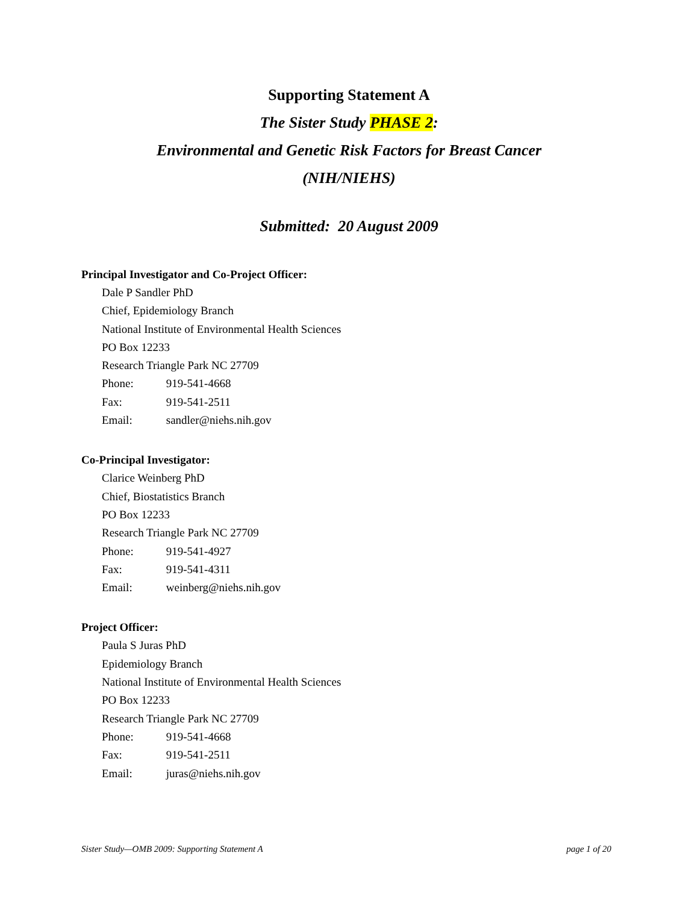Supporting Statement A
The Sister Study PHASE 2:
Environmental and Genetic Risk Factors for Breast Cancer
(NIH/NIEHS)
Submitted: 20 August 2009
Principal Investigator and Co-Project Officer:
Dale P Sandler PhD
Chief, Epidemiology Branch
National Institute of Environmental Health Sciences
PO Box 12233
Research Triangle Park NC 27709
Phone: 919-541-4668
Fax: 919-541-2511
Email: sandler@niehs.nih.gov
Co-Principal Investigator:
Clarice Weinberg PhD
Chief, Biostatistics Branch
PO Box 12233
Research Triangle Park NC 27709
Phone: 919-541-4927
Fax: 919-541-4311
Email: weinberg@niehs.nih.gov
Project Officer:
Paula S Juras PhD
Epidemiology Branch
National Institute of Environmental Health Sciences
PO Box 12233
Research Triangle Park NC 27709
Phone: 919-541-4668
Fax: 919-541-2511
Email: juras@niehs.nih.gov
Sister Study—OMB 2009: Supporting Statement A page 1 of 20